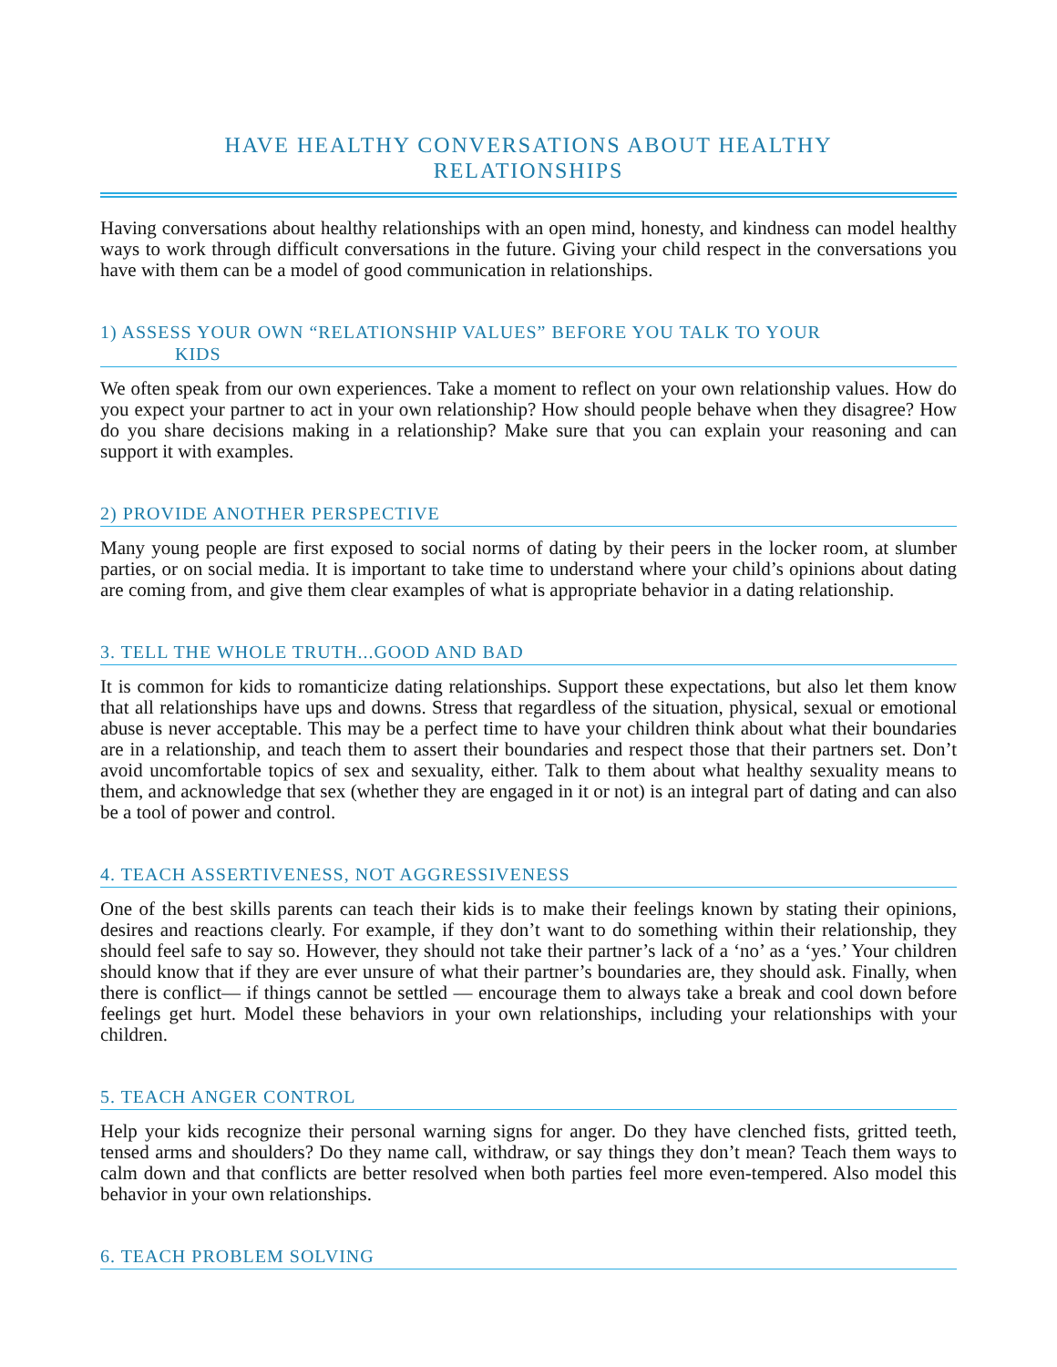HAVE HEALTHY CONVERSATIONS ABOUT HEALTHY
RELATIONSHIPS
Having conversations about healthy relationships with an open mind, honesty, and kindness can model healthy ways to work through difficult conversations in the future. Giving your child respect in the conversations you have with them can be a model of good communication in relationships.
1) ASSESS YOUR OWN “RELATIONSHIP VALUES” BEFORE YOU TALK TO YOUR
KIDS
We often speak from our own experiences. Take a moment to reflect on your own relationship values. How do you expect your partner to act in your own relationship? How should people behave when they disagree? How do you share decisions making in a relationship? Make sure that you can explain your reasoning and can support it with examples.
2) PROVIDE ANOTHER PERSPECTIVE
Many young people are first exposed to social norms of dating by their peers in the locker room, at slumber parties, or on social media. It is important to take time to understand where your child’s opinions about dating are coming from, and give them clear examples of what is appropriate behavior in a dating relationship.
3. TELL THE WHOLE TRUTH...GOOD AND BAD
It is common for kids to romanticize dating relationships. Support these expectations, but also let them know that all relationships have ups and downs. Stress that regardless of the situation, physical, sexual or emotional abuse is never acceptable. This may be a perfect time to have your children think about what their boundaries are in a relationship, and teach them to assert their boundaries and respect those that their partners set. Don’t avoid uncomfortable topics of sex and sexuality, either. Talk to them about what healthy sexuality means to them, and acknowledge that sex (whether they are engaged in it or not) is an integral part of dating and can also be a tool of power and control.
4. TEACH ASSERTIVENESS, NOT AGGRESSIVENESS
One of the best skills parents can teach their kids is to make their feelings known by stating their opinions, desires and reactions clearly. For example, if they don’t want to do something within their relationship, they should feel safe to say so. However, they should not take their partner’s lack of a ‘no’ as a ‘yes.’ Your children should know that if they are ever unsure of what their partner’s boundaries are, they should ask. Finally, when there is conflict— if things cannot be settled — encourage them to always take a break and cool down before feelings get hurt. Model these behaviors in your own relationships, including your relationships with your children.
5. TEACH ANGER CONTROL
Help your kids recognize their personal warning signs for anger. Do they have clenched fists, gritted teeth, tensed arms and shoulders? Do they name call, withdraw, or say things they don’t mean? Teach them ways to calm down and that conflicts are better resolved when both parties feel more even-tempered. Also model this behavior in your own relationships.
6. TEACH PROBLEM SOLVING